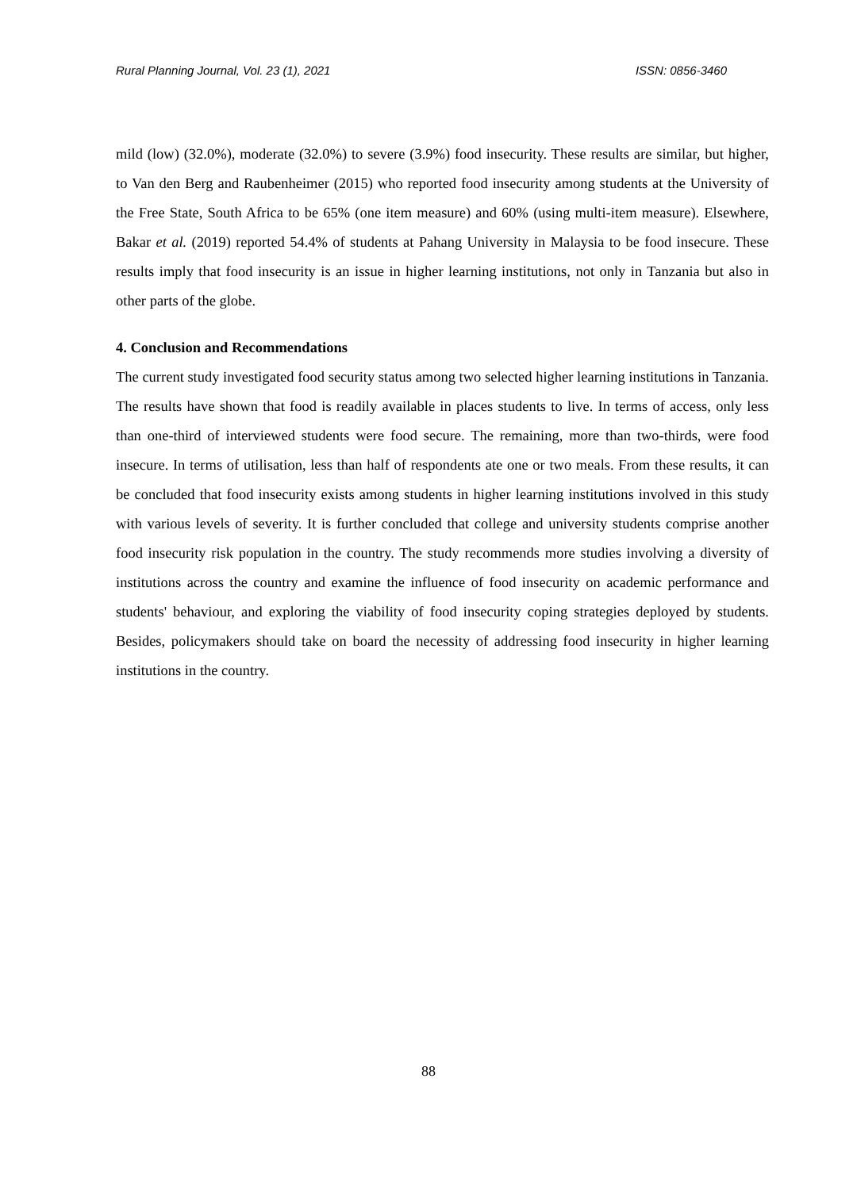Rural Planning Journal, Vol. 23 (1), 2021 ISSN: 0856-3460
mild (low) (32.0%), moderate (32.0%) to severe (3.9%) food insecurity. These results are similar, but higher, to Van den Berg and Raubenheimer (2015) who reported food insecurity among students at the University of the Free State, South Africa to be 65% (one item measure) and 60% (using multi-item measure). Elsewhere, Bakar et al. (2019) reported 54.4% of students at Pahang University in Malaysia to be food insecure. These results imply that food insecurity is an issue in higher learning institutions, not only in Tanzania but also in other parts of the globe.
4. Conclusion and Recommendations
The current study investigated food security status among two selected higher learning institutions in Tanzania. The results have shown that food is readily available in places students to live. In terms of access, only less than one-third of interviewed students were food secure. The remaining, more than two-thirds, were food insecure. In terms of utilisation, less than half of respondents ate one or two meals. From these results, it can be concluded that food insecurity exists among students in higher learning institutions involved in this study with various levels of severity. It is further concluded that college and university students comprise another food insecurity risk population in the country. The study recommends more studies involving a diversity of institutions across the country and examine the influence of food insecurity on academic performance and students' behaviour, and exploring the viability of food insecurity coping strategies deployed by students. Besides, policymakers should take on board the necessity of addressing food insecurity in higher learning institutions in the country.
88